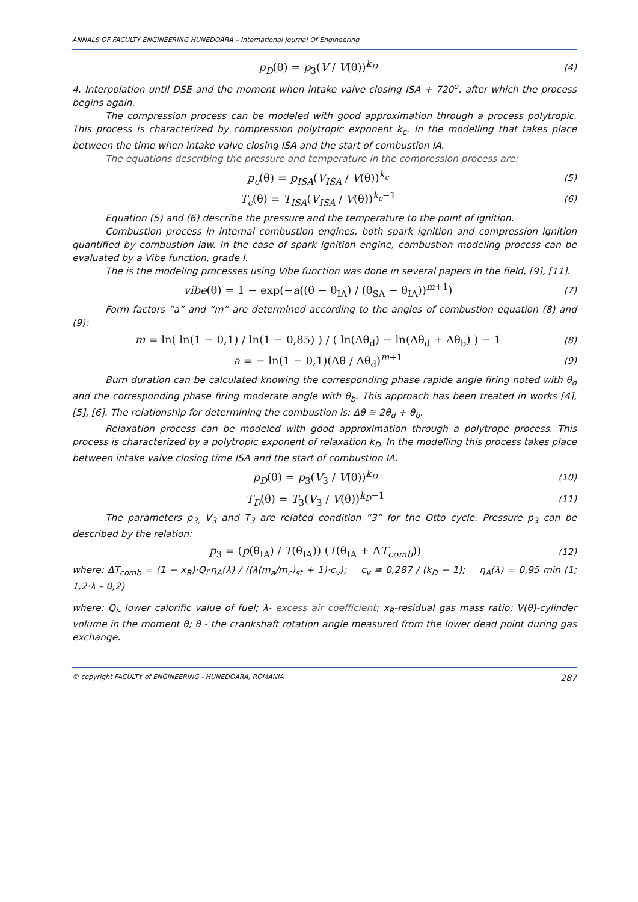ANNALS OF FACULTY ENGINEERING HUNEDOARA – International Journal Of Engineering
p<sub>D</sub>(θ) = p<sub>3</sub>(V / V(θ))<sup>k<sub>D</sub></sup> (4)
4. Interpolation until DSE and the moment when intake valve closing ISA + 720<sup>o</sup>, after which the process begins again.
The compression process can be modeled with good approximation through a process polytropic. This process is characterized by compression polytropic exponent k<sub>c</sub>. In the modelling that takes place between the time when intake valve closing ISA and the start of combustion IA.
The equations describing the pressure and temperature in the compression process are:
p<sub>c</sub>(θ) = p<sub>ISA</sub>(V<sub>ISA</sub> / V(θ))<sup>k<sub>c</sub></sup> (5)
T<sub>c</sub>(θ) = T<sub>ISA</sub>(V<sub>ISA</sub> / V(θ))<sup>k<sub>c</sub>−1</sup> (6)
Equation (5) and (6) describe the pressure and the temperature to the point of ignition.
Combustion process in internal combustion engines, both spark ignition and compression ignition quantified by combustion law. In the case of spark ignition engine, combustion modeling process can be evaluated by a Vibe function, grade I.
The is the modeling processes using Vibe function was done in several papers in the field, [9], [11].
vibe(θ) = 1 − exp(−a((θ − θ<sub>IA</sub>) / (θ<sub>SA</sub> − θ<sub>IA</sub>))<sup>m+1</sup>) (7)
Form factors “a” and “m” are determined according to the angles of combustion equation (8) and (9):
m = ln( ln(1 − 0,1) / ln(1 − 0,85) ) / ( ln(Δθ<sub>d</sub>) − ln(Δθ<sub>d</sub> + Δθ<sub>b</sub>) ) − 1 (8)
a = − ln(1 − 0,1)(Δθ / Δθ<sub>d</sub>)<sup>m+1</sup> (9)
Burn duration can be calculated knowing the corresponding phase rapide angle firing noted with θ<sub>d</sub> and the corresponding phase firing moderate angle with θ<sub>b</sub>. This approach has been treated in works [4], [5], [6]. The relationship for determining the combustion is: Δθ ≅ 2θ<sub>d</sub> + θ<sub>b</sub>.
Relaxation process can be modeled with good approximation through a polytrope process. This process is characterized by a polytropic exponent of relaxation k<sub>D.</sub> In the modelling this process takes place between intake valve closing time ISA and the start of combustion IA.
p<sub>D</sub>(θ) = p<sub>3</sub>(V<sub>3</sub> / V(θ))<sup>k<sub>D</sub></sup> (10)
T<sub>D</sub>(θ) = T<sub>3</sub>(V<sub>3</sub> / V(θ))<sup>k<sub>D</sub>−1</sup> (11)
The parameters p<sub>3,</sub> V<sub>3</sub> and T<sub>3</sub> are related condition “3” for the Otto cycle. Pressure p<sub>3</sub> can be described by the relation:
p<sub>3</sub> = (p(θ<sub>IA</sub>) / T(θ<sub>IA</sub>)) (T(θ<sub>IA</sub> + ΔT<sub>comb</sub>)) (12)
where: ΔT<sub>comb</sub> = (1 − x<sub>R</sub>)·Q<sub>i</sub>·η<sub>A</sub>(λ) / ((λ(m<sub>a</sub>/m<sub>c</sub>)<sub>st</sub> + 1)·c<sub>v</sub>); c<sub>v</sub> ≅ 0,287 / (k<sub>D</sub> − 1); η<sub>A</sub>(λ) = 0,95 min (1; 1,2·λ – 0,2)
where: Q<sub>i-</sub> lower calorific value of fuel; λ- excess air coefficient; x<sub>R</sub>-residual gas mass ratio; V(θ)-cylinder volume in the moment θ; θ - the crankshaft rotation angle measured from the lower dead point during gas exchange.
© copyright FACULTY of ENGINEERING - HUNEDOARA, ROMANIA 287